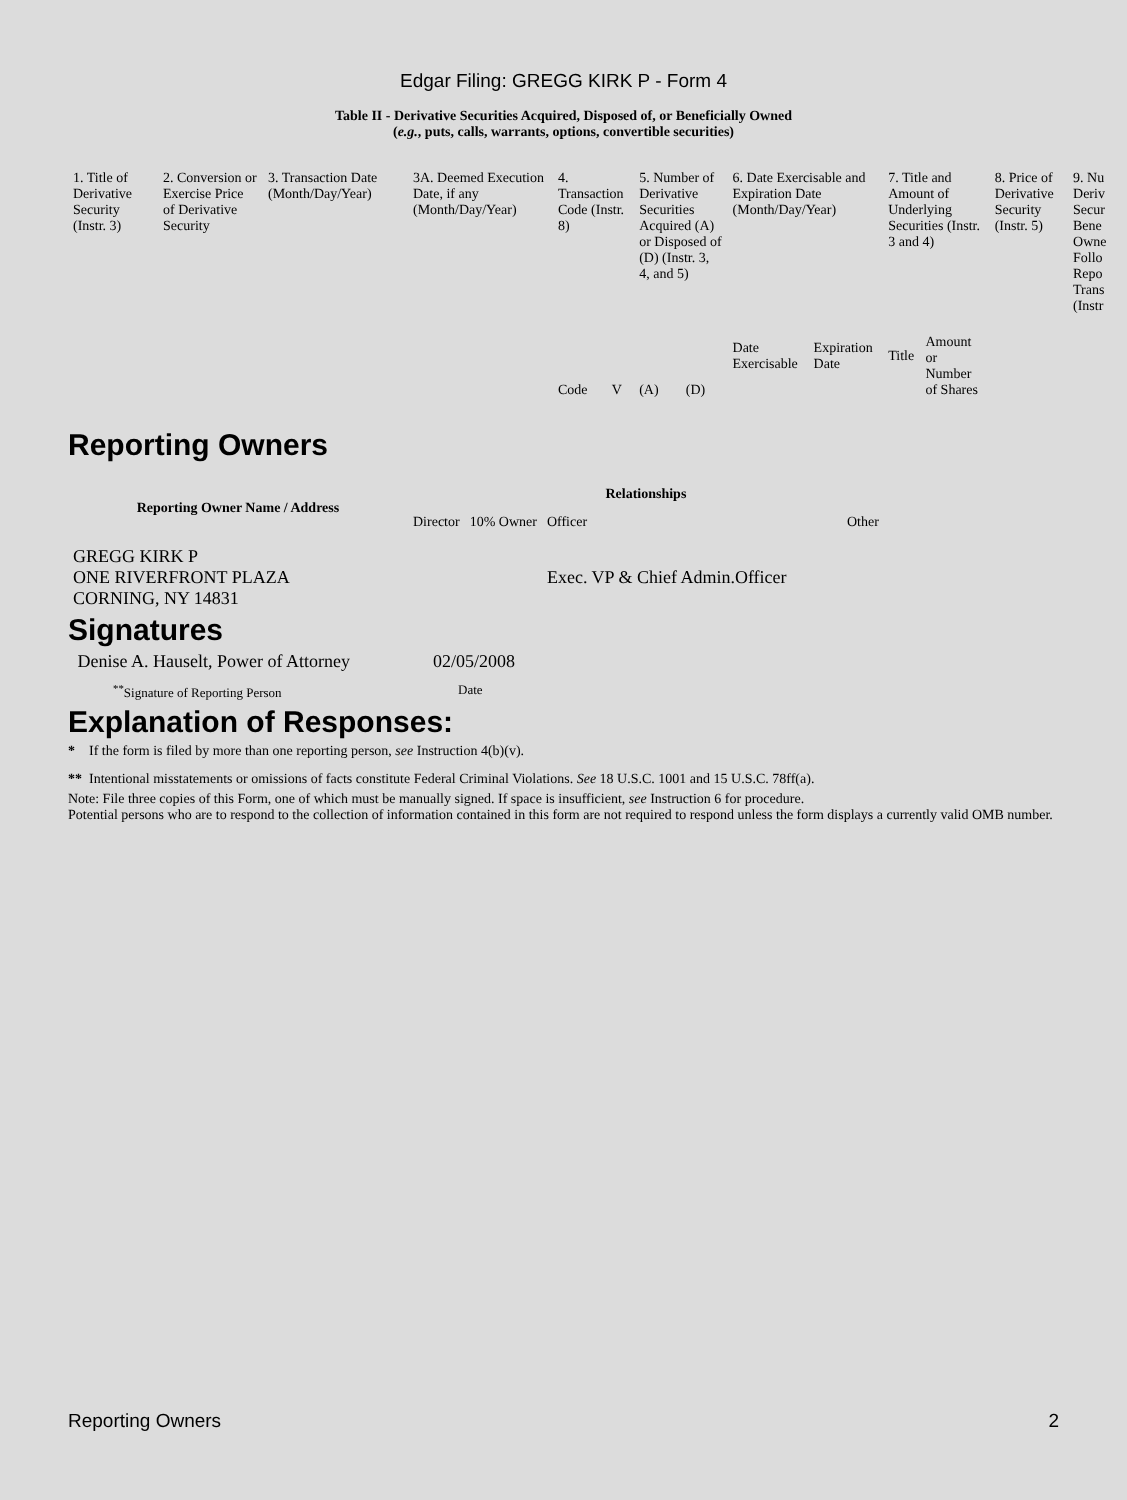Edgar Filing: GREGG KIRK P - Form 4
Table II - Derivative Securities Acquired, Disposed of, or Beneficially Owned
(e.g., puts, calls, warrants, options, convertible securities)
| 1. Title of Derivative Security (Instr. 3) | 2. Conversion or Exercise Price of Derivative Security | 3. Transaction Date (Month/Day/Year) | 3A. Deemed Execution Date, if any (Month/Day/Year) | 4. Transaction Code (Instr. 8) | | 5. Number of Derivative Securities Acquired (A) or Disposed of (D) (Instr. 3, 4, and 5) | | 6. Date Exercisable and Expiration Date (Month/Day/Year) | | 7. Title and Amount of Underlying Securities (Instr. 3 and 4) | | 8. Price of Derivative Security (Instr. 5) | 9. Nu Deriv Secur Bene Owne Follo Repo Trans (Instr |
| | | | | Code | V | (A) | (D) | Date Exercisable | Expiration Date | Title | Amount or Number of Shares | | |
Reporting Owners
| Reporting Owner Name / Address | Relationships | | | |
| --- | --- | --- | --- | --- |
| | Director | 10% Owner | Officer | Other |
| GREGG KIRK P ONE RIVERFRONT PLAZA CORNING, NY 14831 | | | Exec. VP & Chief Admin.Officer | |
Signatures
| Denise A. Hauselt, Power of Attorney | 02/05/2008 |
| <sup>**</sup> Signature of Reporting Person | Date |
Explanation of Responses:
* If the form is filed by more than one reporting person, see Instruction 4(b)(v).
** Intentional misstatements or omissions of facts constitute Federal Criminal Violations. See 18 U.S.C. 1001 and 15 U.S.C. 78ff(a).
Note: File three copies of this Form, one of which must be manually signed. If space is insufficient, see Instruction 6 for procedure.
Potential persons who are to respond to the collection of information contained in this form are not required to respond unless the form displays a currently valid OMB number.
Reporting Owners 2